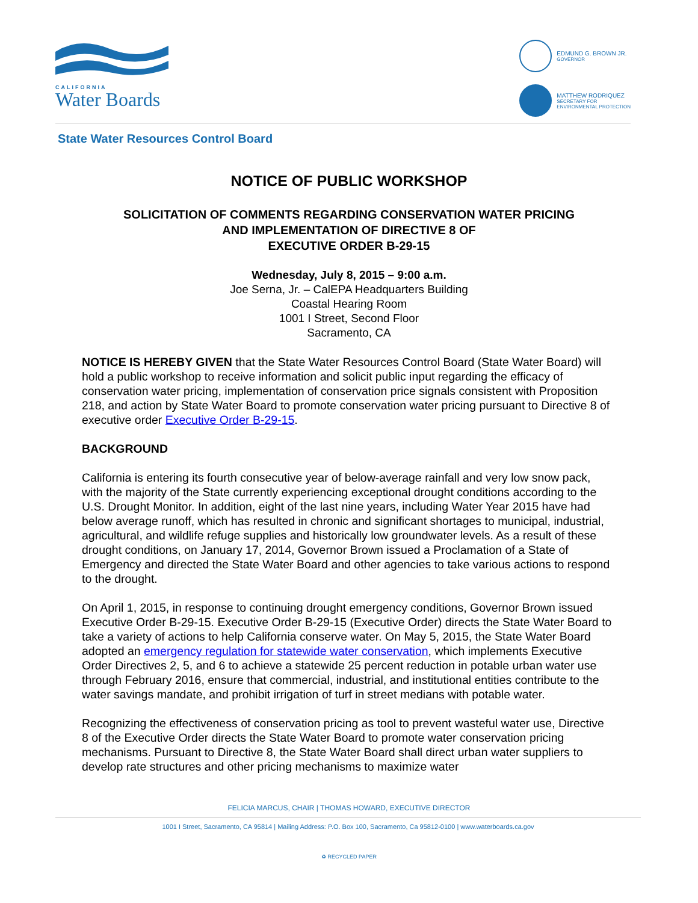CALIFORNIA
Water Boards
EDMUND G. BROWN JR.
GOVERNOR
MATTHEW RODRIQUEZ
SECRETARY FOR
ENVIRONMENTAL PROTECTION
State Water Resources Control Board
NOTICE OF PUBLIC WORKSHOP
SOLICITATION OF COMMENTS REGARDING CONSERVATION WATER PRICING
AND IMPLEMENTATION OF DIRECTIVE 8 OF
EXECUTIVE ORDER B-29-15
Wednesday, July 8, 2015 – 9:00 a.m.
Joe Serna, Jr. – CalEPA Headquarters Building
Coastal Hearing Room
1001 I Street, Second Floor
Sacramento, CA
NOTICE IS HEREBY GIVEN that the State Water Resources Control Board (State Water Board) will hold a public workshop to receive information and solicit public input regarding the efficacy of conservation water pricing, implementation of conservation price signals consistent with Proposition 218, and action by State Water Board to promote conservation water pricing pursuant to Directive 8 of executive order Executive Order B-29-15.
BACKGROUND
California is entering its fourth consecutive year of below-average rainfall and very low snow pack, with the majority of the State currently experiencing exceptional drought conditions according to the U.S. Drought Monitor. In addition, eight of the last nine years, including Water Year 2015 have had below average runoff, which has resulted in chronic and significant shortages to municipal, industrial, agricultural, and wildlife refuge supplies and historically low groundwater levels. As a result of these drought conditions, on January 17, 2014, Governor Brown issued a Proclamation of a State of Emergency and directed the State Water Board and other agencies to take various actions to respond to the drought.
On April 1, 2015, in response to continuing drought emergency conditions, Governor Brown issued Executive Order B-29-15. Executive Order B-29-15 (Executive Order) directs the State Water Board to take a variety of actions to help California conserve water. On May 5, 2015, the State Water Board adopted an emergency regulation for statewide water conservation, which implements Executive Order Directives 2, 5, and 6 to achieve a statewide 25 percent reduction in potable urban water use through February 2016, ensure that commercial, industrial, and institutional entities contribute to the water savings mandate, and prohibit irrigation of turf in street medians with potable water.
Recognizing the effectiveness of conservation pricing as tool to prevent wasteful water use, Directive 8 of the Executive Order directs the State Water Board to promote water conservation pricing mechanisms. Pursuant to Directive 8, the State Water Board shall direct urban water suppliers to develop rate structures and other pricing mechanisms to maximize water
FELICIA MARCUS, CHAIR | THOMAS HOWARD, EXECUTIVE DIRECTOR
1001 I Street, Sacramento, CA 95814 | Mailing Address: P.O. Box 100, Sacramento, Ca 95812-0100 | www.waterboards.ca.gov
♻ RECYCLED PAPER